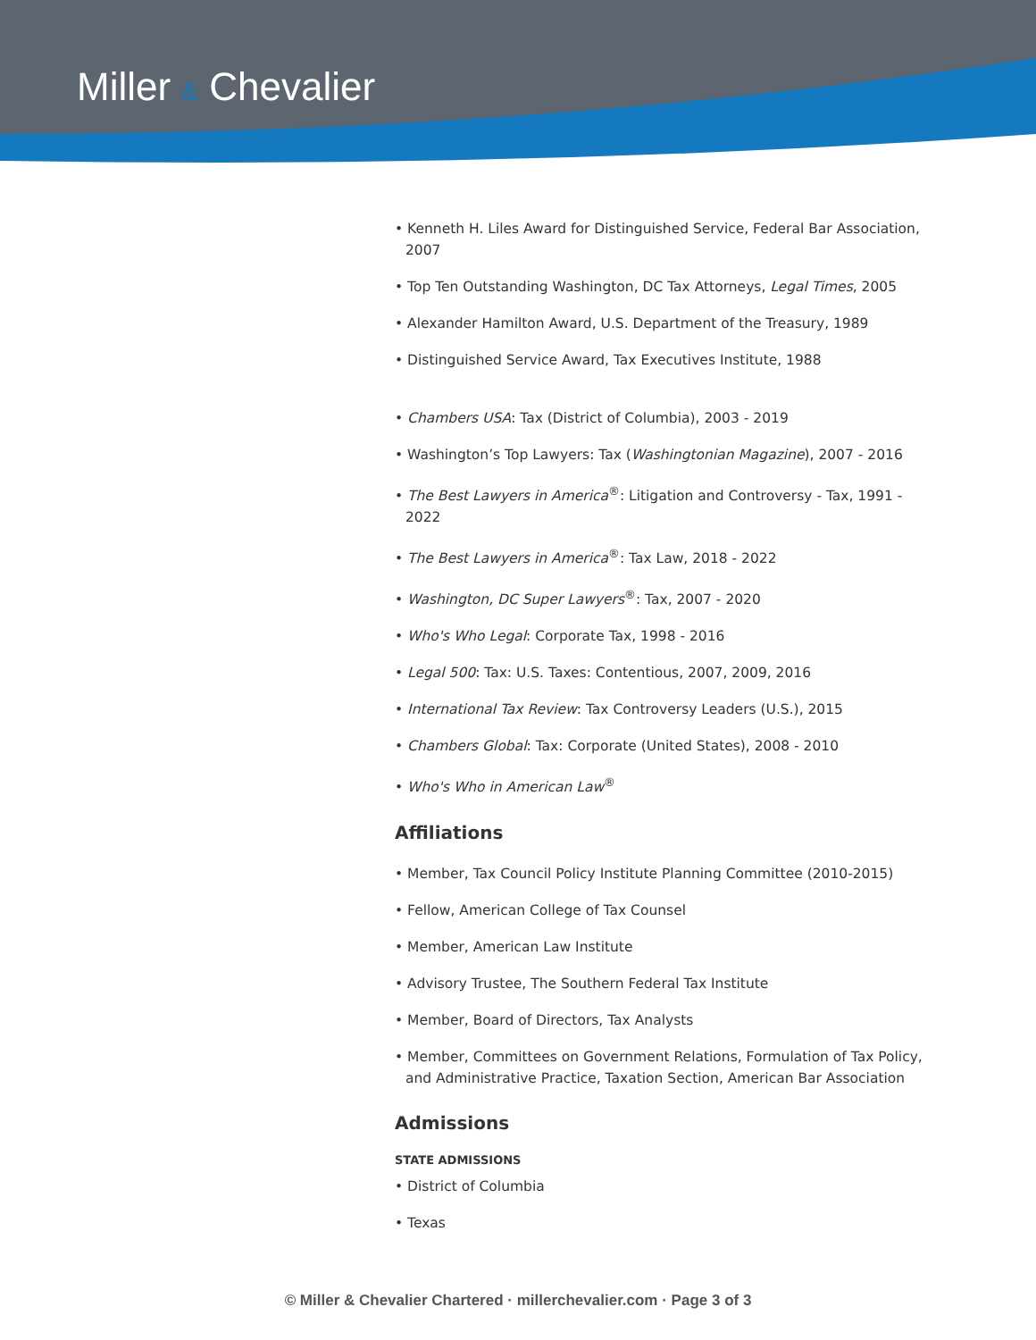Miller & Chevalier
• Kenneth H. Liles Award for Distinguished Service, Federal Bar Association, 2007
• Top Ten Outstanding Washington, DC Tax Attorneys, Legal Times, 2005
• Alexander Hamilton Award, U.S. Department of the Treasury, 1989
• Distinguished Service Award, Tax Executives Institute, 1988
• Chambers USA: Tax (District of Columbia), 2003 - 2019
• Washington’s Top Lawyers: Tax (Washingtonian Magazine), 2007 - 2016
• The Best Lawyers in America<sup>®</sup>: Litigation and Controversy - Tax, 1991 - 2022
• The Best Lawyers in America<sup>®</sup>: Tax Law, 2018 - 2022
• Washington, DC Super Lawyers<sup>®</sup>: Tax, 2007 - 2020
• Who's Who Legal: Corporate Tax, 1998 - 2016
• Legal 500: Tax: U.S. Taxes: Contentious, 2007, 2009, 2016
• International Tax Review: Tax Controversy Leaders (U.S.), 2015
• Chambers Global: Tax: Corporate (United States), 2008 - 2010
• Who's Who in American Law<sup>®</sup>
Affiliations
• Member, Tax Council Policy Institute Planning Committee (2010-2015)
• Fellow, American College of Tax Counsel
• Member, American Law Institute
• Advisory Trustee, The Southern Federal Tax Institute
• Member, Board of Directors, Tax Analysts
• Member, Committees on Government Relations, Formulation of Tax Policy, and Administrative Practice, Taxation Section, American Bar Association
Admissions
STATE ADMISSIONS
• District of Columbia
• Texas
© Miller & Chevalier Chartered · millerchevalier.com · Page 3 of 3